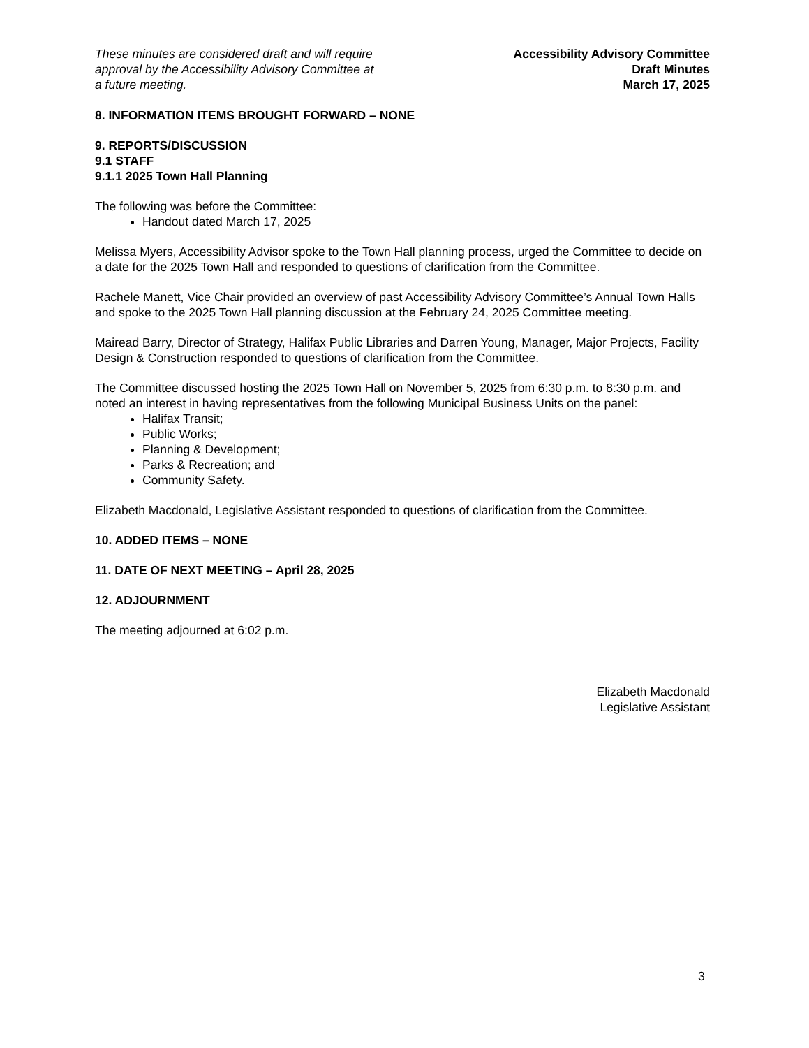These minutes are considered draft and will require
approval by the Accessibility Advisory Committee at
a future meeting.
Accessibility Advisory Committee
Draft Minutes
March 17, 2025
8. INFORMATION ITEMS BROUGHT FORWARD – NONE
9. REPORTS/DISCUSSION
9.1 STAFF
9.1.1 2025 Town Hall Planning
The following was before the Committee:
Handout dated March 17, 2025
Melissa Myers, Accessibility Advisor spoke to the Town Hall planning process, urged the Committee to decide on a date for the 2025 Town Hall and responded to questions of clarification from the Committee.
Rachele Manett, Vice Chair provided an overview of past Accessibility Advisory Committee’s Annual Town Halls and spoke to the 2025 Town Hall planning discussion at the February 24, 2025 Committee meeting.
Mairead Barry, Director of Strategy, Halifax Public Libraries and Darren Young, Manager, Major Projects, Facility Design & Construction responded to questions of clarification from the Committee.
The Committee discussed hosting the 2025 Town Hall on November 5, 2025 from 6:30 p.m. to 8:30 p.m. and noted an interest in having representatives from the following Municipal Business Units on the panel:
Halifax Transit;
Public Works;
Planning & Development;
Parks & Recreation; and
Community Safety.
Elizabeth Macdonald, Legislative Assistant responded to questions of clarification from the Committee.
10. ADDED ITEMS – NONE
11. DATE OF NEXT MEETING – April 28, 2025
12. ADJOURNMENT
The meeting adjourned at 6:02 p.m.
Elizabeth Macdonald
Legislative Assistant
3